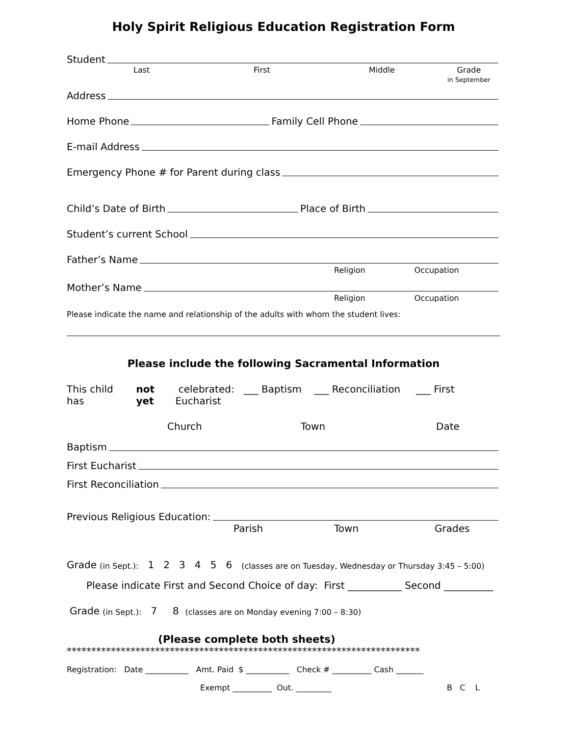Holy Spirit Religious Education Registration Form
Student
Last First Middle Grade
in September
Address
Home Phone Family Cell Phone
E-mail Address
Emergency Phone # for Parent during class
Child’s Date of Birth Place of Birth
Student’s current School
Father’s Name
Religion Occupation
Mother’s Name
Religion Occupation
Please indicate the name and relationship of the adults with whom the student lives:
Please include the following Sacramental Information
This child has not yet celebrated: ___ Baptism ___ Reconciliation ___ First Eucharist
Church Town Date
Baptism
First Eucharist
First Reconciliation
Previous Religious Education:
Parish Town Grades
Grade (in Sept.): 1 2 3 4 5 6 (classes are on Tuesday, Wednesday or Thursday 3:45 – 5:00)
Please indicate First and Second Choice of day: First ___________ Second __________
Grade (in Sept.): 7 8 (classes are on Monday evening 7:00 – 8:30)
(Please complete both sheets)
************************************************************************
Registration: Date ___________ Amt. Paid $ ___________ Check # __________ Cash _______
Exempt __________ Out. _________ B C L